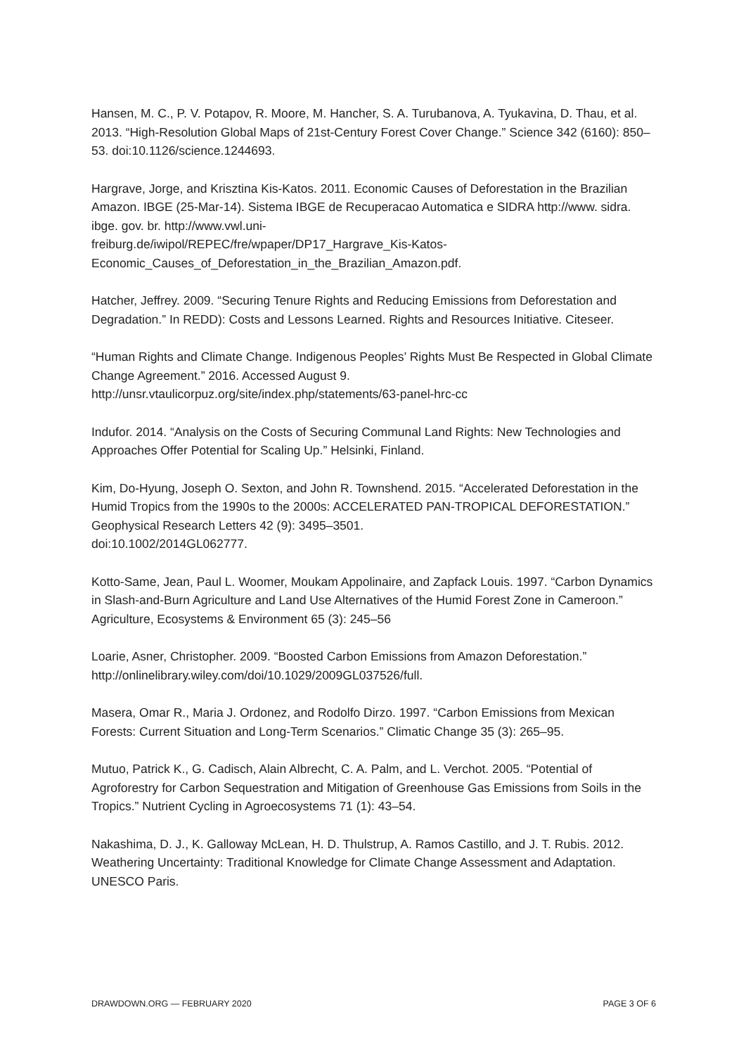Hansen, M. C., P. V. Potapov, R. Moore, M. Hancher, S. A. Turubanova, A. Tyukavina, D. Thau, et al. 2013. “High-Resolution Global Maps of 21st-Century Forest Cover Change.” Science 342 (6160): 850–53. doi:10.1126/science.1244693.
Hargrave, Jorge, and Krisztina Kis-Katos. 2011. Economic Causes of Deforestation in the Brazilian Amazon. IBGE (25-Mar-14). Sistema IBGE de Recuperacao Automatica e SIDRA http://www. sidra. ibge. gov. br. http://www.vwl.uni-
freiburg.de/iwipol/REPEC/fre/wpaper/DP17_Hargrave_Kis-Katos-
Economic_Causes_of_Deforestation_in_the_Brazilian_Amazon.pdf.
Hatcher, Jeffrey. 2009. “Securing Tenure Rights and Reducing Emissions from Deforestation and Degradation.” In REDD): Costs and Lessons Learned. Rights and Resources Initiative. Citeseer.
“Human Rights and Climate Change. Indigenous Peoples’ Rights Must Be Respected in Global Climate Change Agreement.” 2016. Accessed August 9.
http://unsr.vtaulicorpuz.org/site/index.php/statements/63-panel-hrc-cc
Indufor. 2014. “Analysis on the Costs of Securing Communal Land Rights: New Technologies and Approaches Offer Potential for Scaling Up.” Helsinki, Finland.
Kim, Do-Hyung, Joseph O. Sexton, and John R. Townshend. 2015. “Accelerated Deforestation in the Humid Tropics from the 1990s to the 2000s: ACCELERATED PAN-TROPICAL DEFORESTATION.” Geophysical Research Letters 42 (9): 3495–3501.
doi:10.1002/2014GL062777.
Kotto-Same, Jean, Paul L. Woomer, Moukam Appolinaire, and Zapfack Louis. 1997. “Carbon Dynamics in Slash-and-Burn Agriculture and Land Use Alternatives of the Humid Forest Zone in Cameroon.” Agriculture, Ecosystems & Environment 65 (3): 245–56
Loarie, Asner, Christopher. 2009. “Boosted Carbon Emissions from Amazon Deforestation.” http://onlinelibrary.wiley.com/doi/10.1029/2009GL037526/full.
Masera, Omar R., Maria J. Ordonez, and Rodolfo Dirzo. 1997. “Carbon Emissions from Mexican Forests: Current Situation and Long-Term Scenarios.” Climatic Change 35 (3): 265–95.
Mutuo, Patrick K., G. Cadisch, Alain Albrecht, C. A. Palm, and L. Verchot. 2005. “Potential of Agroforestry for Carbon Sequestration and Mitigation of Greenhouse Gas Emissions from Soils in the Tropics.” Nutrient Cycling in Agroecosystems 71 (1): 43–54.
Nakashima, D. J., K. Galloway McLean, H. D. Thulstrup, A. Ramos Castillo, and J. T. Rubis. 2012. Weathering Uncertainty: Traditional Knowledge for Climate Change Assessment and Adaptation. UNESCO Paris.
DRAWDOWN.ORG — FEBRUARY 2020 PAGE 3 OF 6